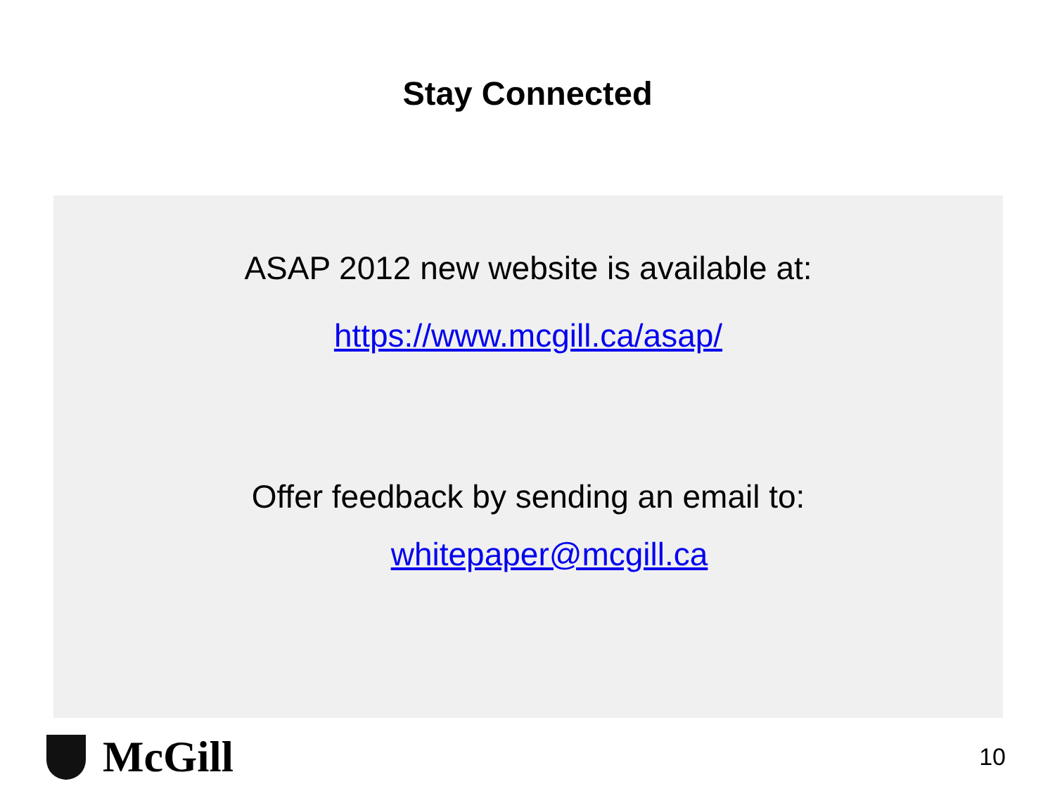Stay Connected
ASAP 2012 new website is available at:
https://www.mcgill.ca/asap/
Offer feedback by sending an email to:
whitepaper@mcgill.ca
McGill
10